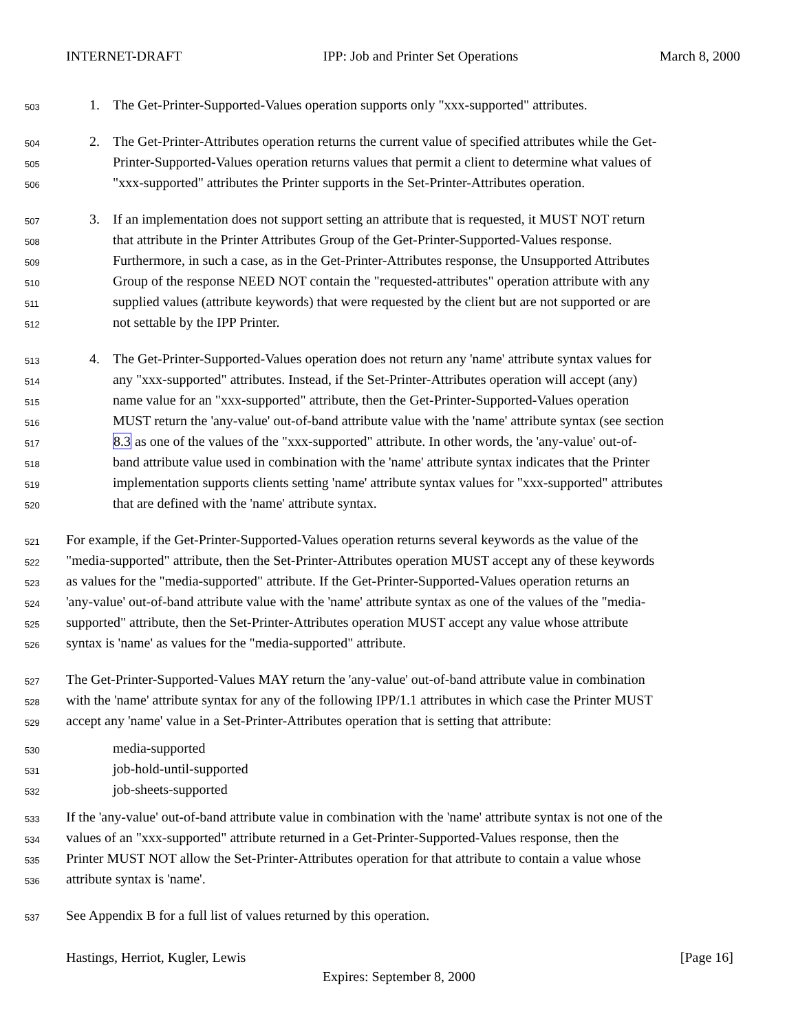INTERNET-DRAFT IPP: Job and Printer Set Operations March 8, 2000
503 1. The Get-Printer-Supported-Values operation supports only "xxx-supported" attributes.
504 2. The Get-Printer-Attributes operation returns the current value of specified attributes while the Get-
505 Printer-Supported-Values operation returns values that permit a client to determine what values of
506 "xxx-supported" attributes the Printer supports in the Set-Printer-Attributes operation.
507 3. If an implementation does not support setting an attribute that is requested, it MUST NOT return
508 that attribute in the Printer Attributes Group of the Get-Printer-Supported-Values response.
509 Furthermore, in such a case, as in the Get-Printer-Attributes response, the Unsupported Attributes
510 Group of the response NEED NOT contain the "requested-attributes" operation attribute with any
511 supplied values (attribute keywords) that were requested by the client but are not supported or are
512 not settable by the IPP Printer.
513 4. The Get-Printer-Supported-Values operation does not return any 'name' attribute syntax values for
514 any "xxx-supported" attributes. Instead, if the Set-Printer-Attributes operation will accept (any)
515 name value for an "xxx-supported" attribute, then the Get-Printer-Supported-Values operation
516 MUST return the 'any-value' out-of-band attribute value with the 'name' attribute syntax (see section
517 8.3 as one of the values of the "xxx-supported" attribute. In other words, the 'any-value' out-of-
518 band attribute value used in combination with the 'name' attribute syntax indicates that the Printer
519 implementation supports clients setting 'name' attribute syntax values for "xxx-supported" attributes
520 that are defined with the 'name' attribute syntax.
521 For example, if the Get-Printer-Supported-Values operation returns several keywords as the value of the
522 "media-supported" attribute, then the Set-Printer-Attributes operation MUST accept any of these keywords
523 as values for the "media-supported" attribute. If the Get-Printer-Supported-Values operation returns an
524 'any-value' out-of-band attribute value with the 'name' attribute syntax as one of the values of the "media-
525 supported" attribute, then the Set-Printer-Attributes operation MUST accept any value whose attribute
526 syntax is 'name' as values for the "media-supported" attribute.
527 The Get-Printer-Supported-Values MAY return the 'any-value' out-of-band attribute value in combination
528 with the 'name' attribute syntax for any of the following IPP/1.1 attributes in which case the Printer MUST
529 accept any 'name' value in a Set-Printer-Attributes operation that is setting that attribute:
530 media-supported
531 job-hold-until-supported
532 job-sheets-supported
533 If the 'any-value' out-of-band attribute value in combination with the 'name' attribute syntax is not one of the
534 values of an "xxx-supported" attribute returned in a Get-Printer-Supported-Values response, then the
535 Printer MUST NOT allow the Set-Printer-Attributes operation for that attribute to contain a value whose
536 attribute syntax is 'name'.
537 See Appendix B for a full list of values returned by this operation.
Hastings, Herriot, Kugler, Lewis [Page 16]
Expires: September 8, 2000